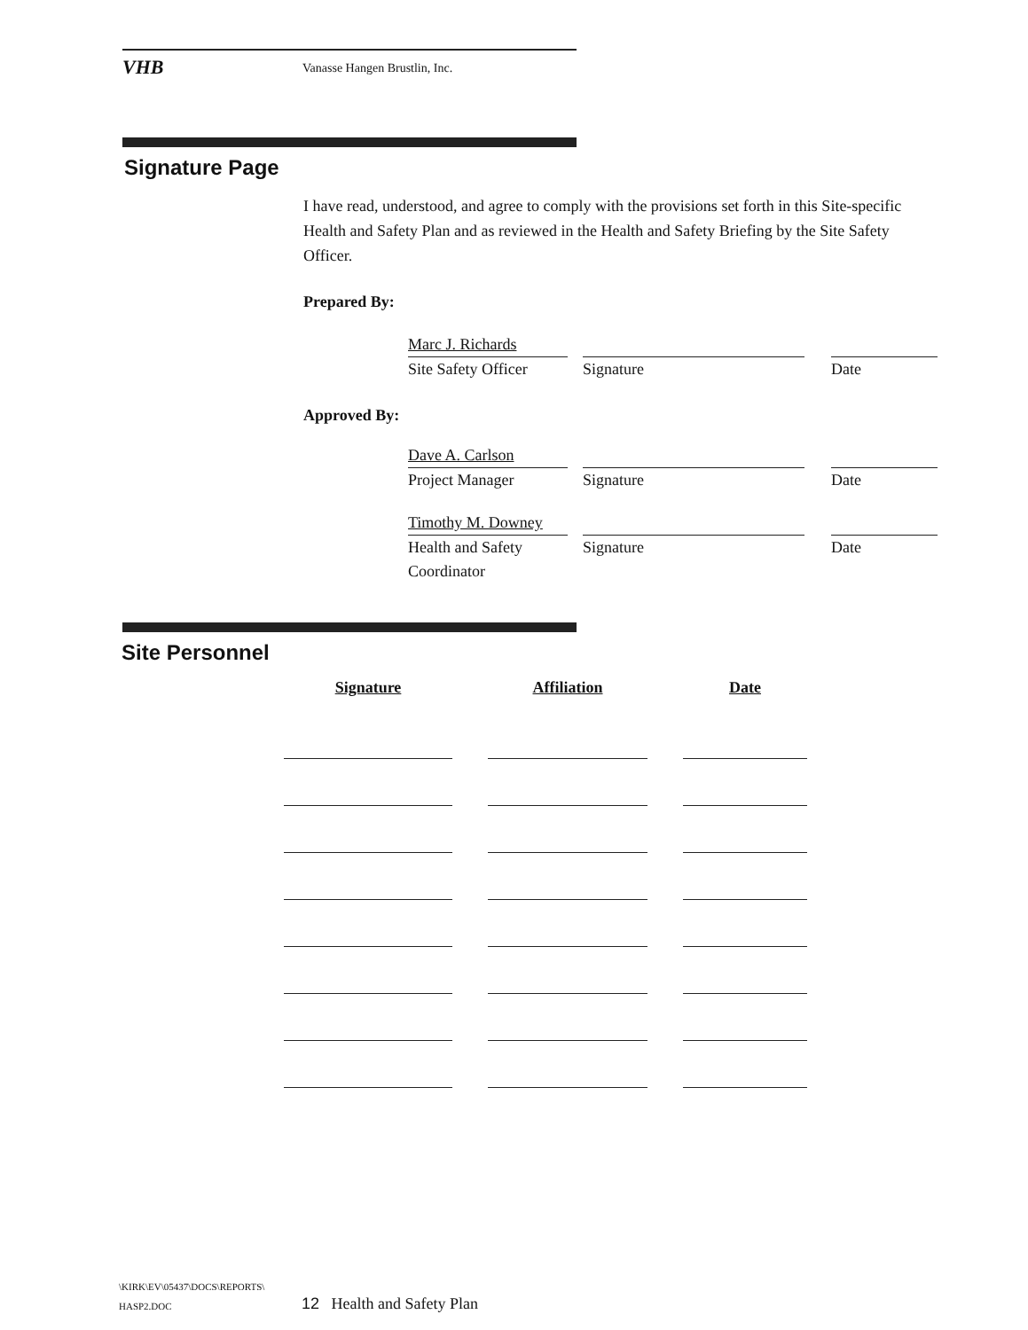VHB
Vanasse Hangen Brustlin, Inc.
Signature Page
I have read, understood, and agree to comply with the provisions set forth in this Site-specific Health and Safety Plan and as reviewed in the Health and Safety Briefing by the Site Safety Officer.
Prepared By:
Marc J. Richards
Site Safety Officer
Signature Date
Approved By:
Dave A. Carlson
Project Manager
Signature Date
Timothy M. Downey
Health and Safety Coordinator
Signature Date
Site Personnel
| Signature | Affiliation | Date |
| --- | --- | --- |
\KIRK\EV\05437\DOCS\REPORTS\
HASP2.DOC
12 Health and Safety Plan